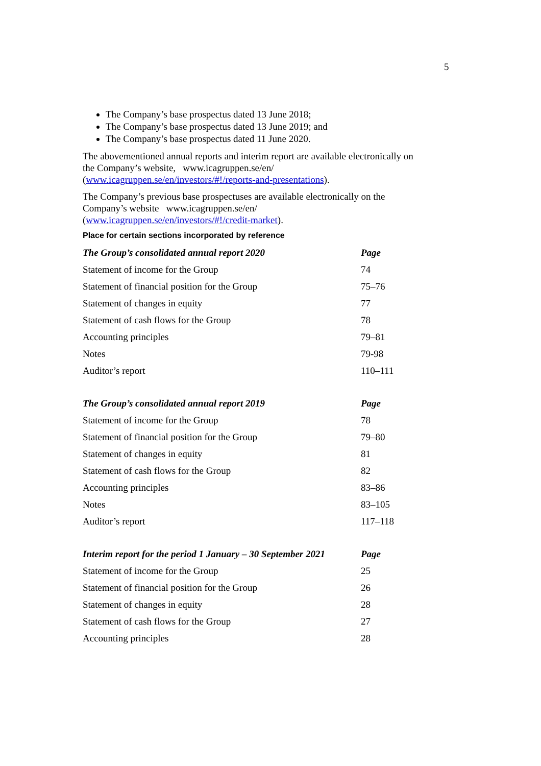5
The Company’s base prospectus dated 13 June 2018;
The Company’s base prospectus dated 13 June 2019; and
The Company’s base prospectus dated 11 June 2020.
The abovementioned annual reports and interim report are available electronically on the Company’s website, www.icagruppen.se/en/ (www.icagruppen.se/en/investors/#!/reports-and-presentations).
The Company’s previous base prospectuses are available electronically on the Company’s website www.icagruppen.se/en/ (www.icagruppen.se/en/investors/#!/credit-market).
Place for certain sections incorporated by reference
| The Group’s consolidated annual report 2020 | Page |
| --- | --- |
| Statement of income for the Group | 74 |
| Statement of financial position for the Group | 75–76 |
| Statement of changes in equity | 77 |
| Statement of cash flows for the Group | 78 |
| Accounting principles | 79–81 |
| Notes | 79-98 |
| Auditor’s report | 110–111 |
| The Group’s consolidated annual report 2019 | Page |
| --- | --- |
| Statement of income for the Group | 78 |
| Statement of financial position for the Group | 79–80 |
| Statement of changes in equity | 81 |
| Statement of cash flows for the Group | 82 |
| Accounting principles | 83–86 |
| Notes | 83–105 |
| Auditor’s report | 117–118 |
| Interim report for the period 1 January – 30 September 2021 | Page |
| --- | --- |
| Statement of income for the Group | 25 |
| Statement of financial position for the Group | 26 |
| Statement of changes in equity | 28 |
| Statement of cash flows for the Group | 27 |
| Accounting principles | 28 |